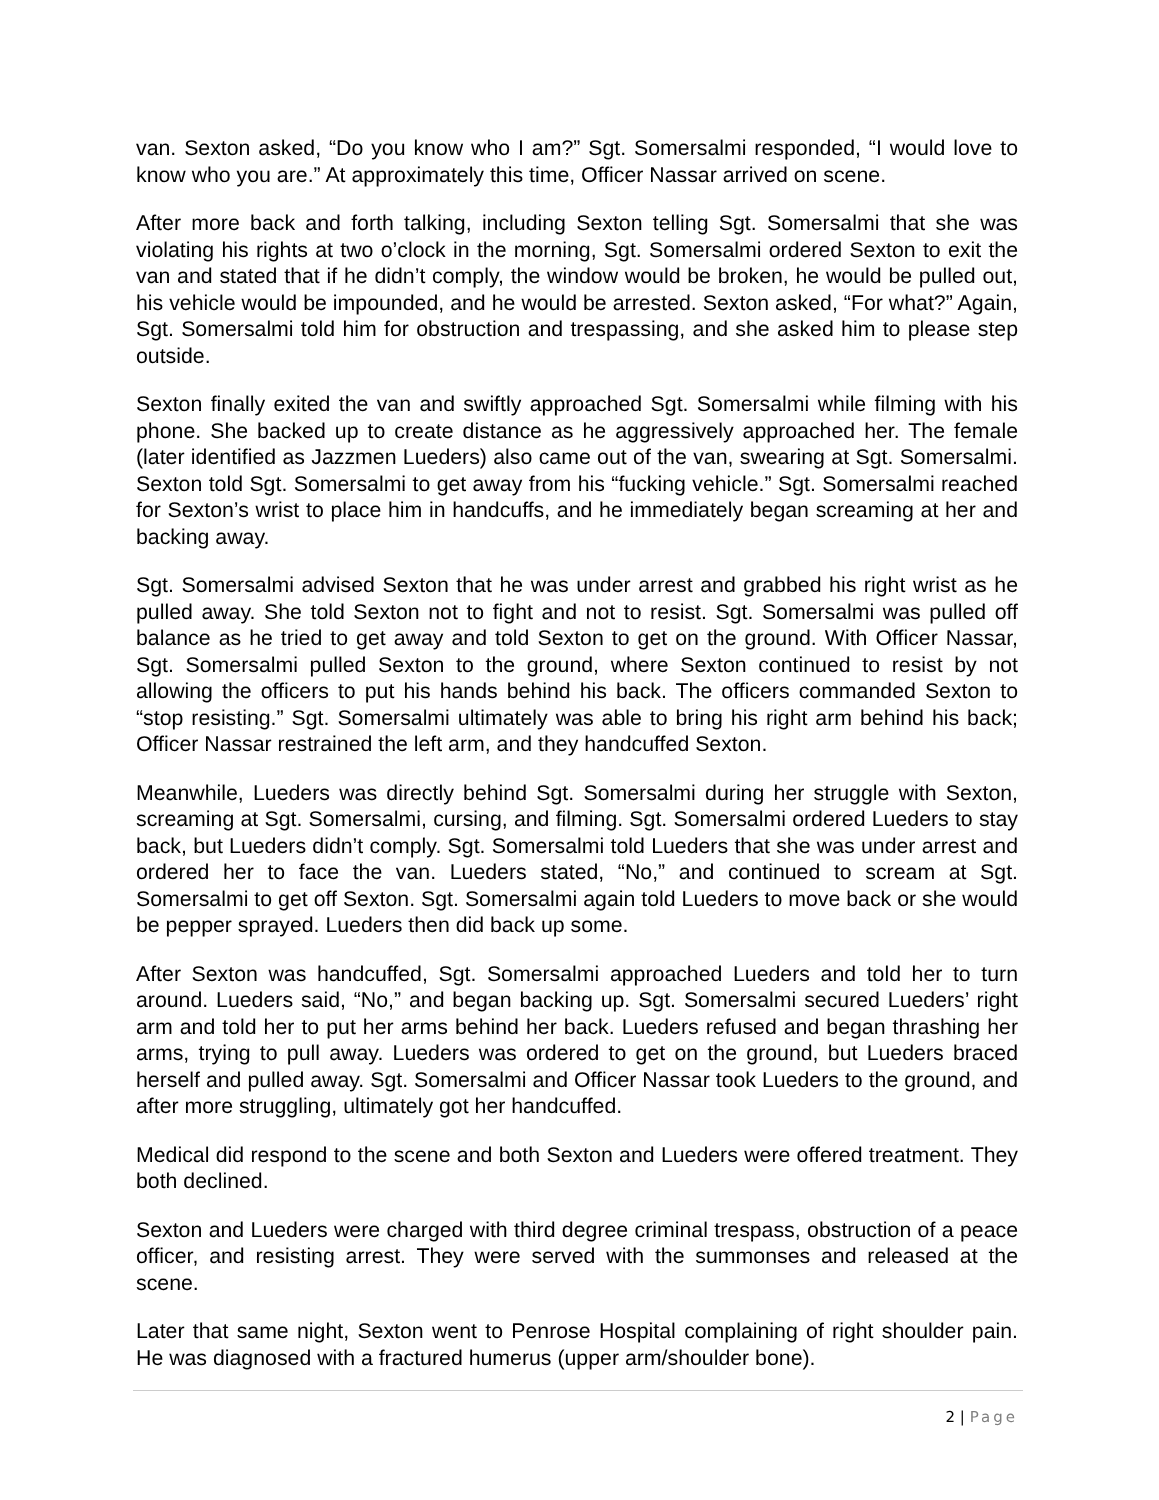van. Sexton asked, “Do you know who I am?” Sgt. Somersalmi responded, “I would love to know who you are.” At approximately this time, Officer Nassar arrived on scene.
After more back and forth talking, including Sexton telling Sgt. Somersalmi that she was violating his rights at two o’clock in the morning, Sgt. Somersalmi ordered Sexton to exit the van and stated that if he didn’t comply, the window would be broken, he would be pulled out, his vehicle would be impounded, and he would be arrested. Sexton asked, “For what?” Again, Sgt. Somersalmi told him for obstruction and trespassing, and she asked him to please step outside.
Sexton finally exited the van and swiftly approached Sgt. Somersalmi while filming with his phone. She backed up to create distance as he aggressively approached her. The female (later identified as Jazzmen Lueders) also came out of the van, swearing at Sgt. Somersalmi. Sexton told Sgt. Somersalmi to get away from his “fucking vehicle.” Sgt. Somersalmi reached for Sexton’s wrist to place him in handcuffs, and he immediately began screaming at her and backing away.
Sgt. Somersalmi advised Sexton that he was under arrest and grabbed his right wrist as he pulled away. She told Sexton not to fight and not to resist. Sgt. Somersalmi was pulled off balance as he tried to get away and told Sexton to get on the ground. With Officer Nassar, Sgt. Somersalmi pulled Sexton to the ground, where Sexton continued to resist by not allowing the officers to put his hands behind his back. The officers commanded Sexton to “stop resisting.” Sgt. Somersalmi ultimately was able to bring his right arm behind his back; Officer Nassar restrained the left arm, and they handcuffed Sexton.
Meanwhile, Lueders was directly behind Sgt. Somersalmi during her struggle with Sexton, screaming at Sgt. Somersalmi, cursing, and filming. Sgt. Somersalmi ordered Lueders to stay back, but Lueders didn’t comply. Sgt. Somersalmi told Lueders that she was under arrest and ordered her to face the van. Lueders stated, “No,” and continued to scream at Sgt. Somersalmi to get off Sexton. Sgt. Somersalmi again told Lueders to move back or she would be pepper sprayed. Lueders then did back up some.
After Sexton was handcuffed, Sgt. Somersalmi approached Lueders and told her to turn around. Lueders said, “No,” and began backing up. Sgt. Somersalmi secured Lueders’ right arm and told her to put her arms behind her back. Lueders refused and began thrashing her arms, trying to pull away. Lueders was ordered to get on the ground, but Lueders braced herself and pulled away. Sgt. Somersalmi and Officer Nassar took Lueders to the ground, and after more struggling, ultimately got her handcuffed.
Medical did respond to the scene and both Sexton and Lueders were offered treatment. They both declined.
Sexton and Lueders were charged with third degree criminal trespass, obstruction of a peace officer, and resisting arrest. They were served with the summonses and released at the scene.
Later that same night, Sexton went to Penrose Hospital complaining of right shoulder pain. He was diagnosed with a fractured humerus (upper arm/shoulder bone).
2 | Page